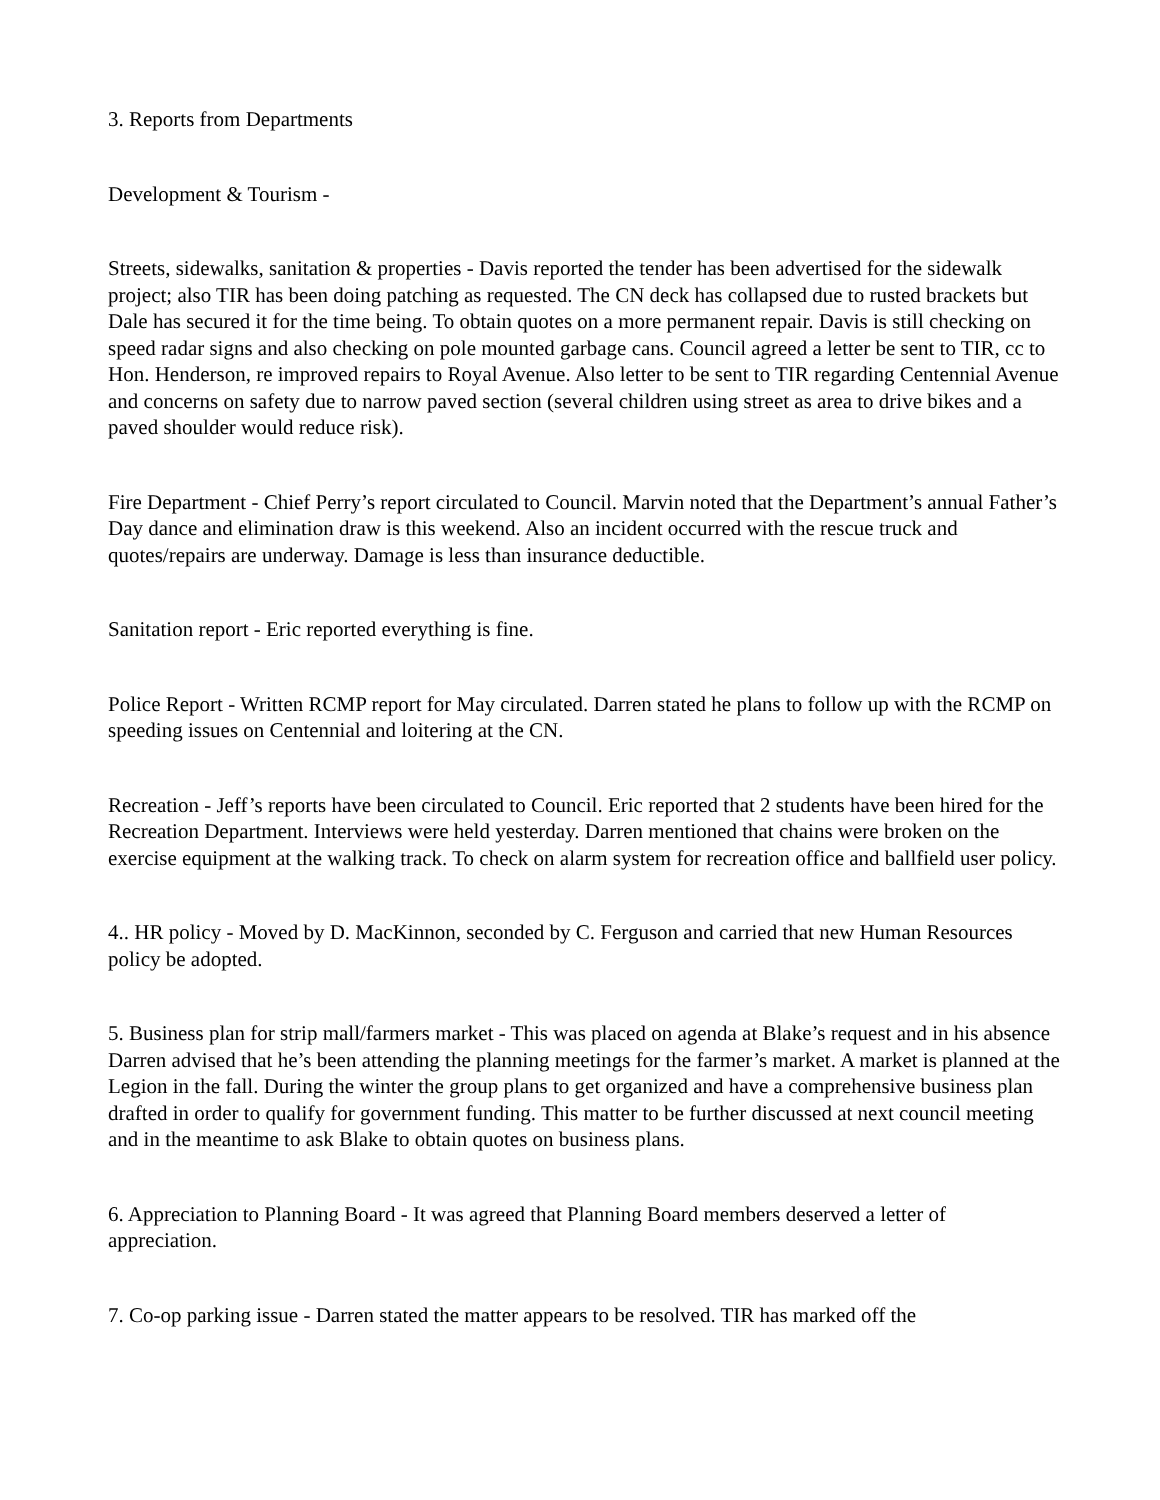3. Reports from Departments
Development & Tourism -
Streets, sidewalks, sanitation & properties - Davis reported the tender has been advertised for the sidewalk project; also TIR has been doing patching as requested. The CN deck has collapsed due to rusted brackets but Dale has secured it for the time being. To obtain quotes on a more permanent repair. Davis is still checking on speed radar signs and also checking on pole mounted garbage cans. Council agreed a letter be sent to TIR, cc to Hon. Henderson, re improved repairs to Royal Avenue. Also letter to be sent to TIR regarding Centennial Avenue and concerns on safety due to narrow paved section (several children using street as area to drive bikes and a paved shoulder would reduce risk).
Fire Department - Chief Perry’s report circulated to Council. Marvin noted that the Department’s annual Father’s Day dance and elimination draw is this weekend. Also an incident occurred with the rescue truck and quotes/repairs are underway. Damage is less than insurance deductible.
Sanitation report - Eric reported everything is fine.
Police Report - Written RCMP report for May circulated. Darren stated he plans to follow up with the RCMP on speeding issues on Centennial and loitering at the CN.
Recreation - Jeff’s reports have been circulated to Council. Eric reported that 2 students have been hired for the Recreation Department. Interviews were held yesterday. Darren mentioned that chains were broken on the exercise equipment at the walking track. To check on alarm system for recreation office and ballfield user policy.
4.. HR policy - Moved by D. MacKinnon, seconded by C. Ferguson and carried that new Human Resources policy be adopted.
5. Business plan for strip mall/farmers market - This was placed on agenda at Blake’s request and in his absence Darren advised that he’s been attending the planning meetings for the farmer’s market. A market is planned at the Legion in the fall. During the winter the group plans to get organized and have a comprehensive business plan drafted in order to qualify for government funding. This matter to be further discussed at next council meeting and in the meantime to ask Blake to obtain quotes on business plans.
6. Appreciation to Planning Board - It was agreed that Planning Board members deserved a letter of appreciation.
7. Co-op parking issue - Darren stated the matter appears to be resolved. TIR has marked off the